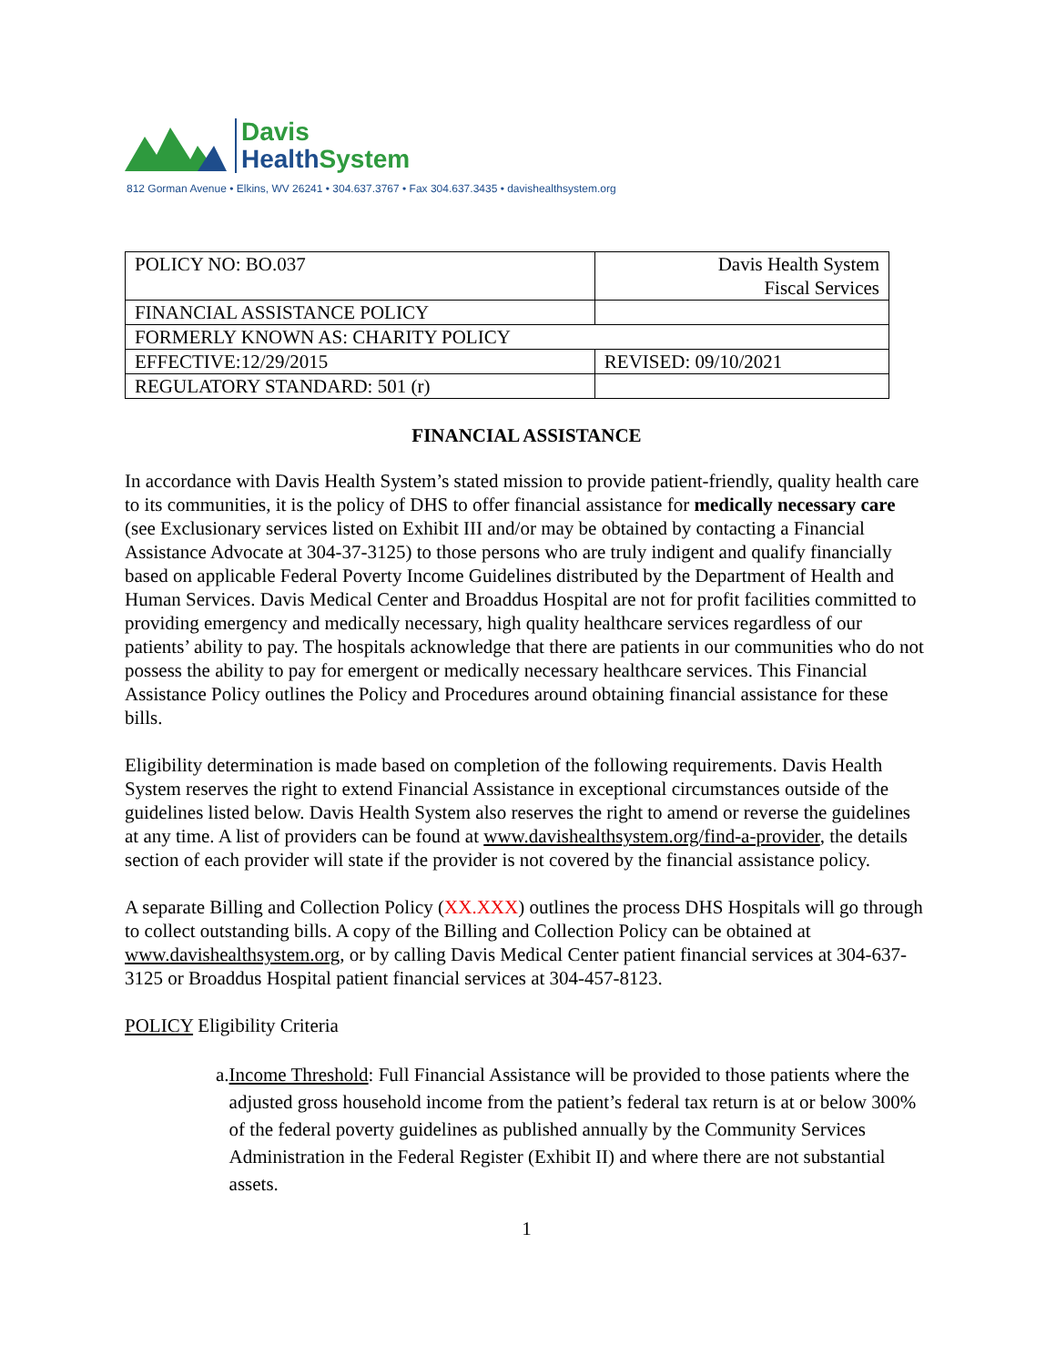Davis
Health System
812 Gorman Avenue • Elkins, WV 26241 • 304.637.3767 • Fax 304.637.3435 • davishealthsystem.org
| POLICY NO: BO.037 | Davis Health System Fiscal Services |
| FINANCIAL ASSISTANCE POLICY | |
| FORMERLY KNOWN AS: CHARITY POLICY | |
| EFFECTIVE:12/29/2015 | REVISED: 09/10/2021 |
| REGULATORY STANDARD: 501 (r) | |
FINANCIAL ASSISTANCE
In accordance with Davis Health System’s stated mission to provide patient-friendly, quality health care to its communities, it is the policy of DHS to offer financial assistance for medically necessary care (see Exclusionary services listed on Exhibit III and/or may be obtained by contacting a Financial Assistance Advocate at 304-37-3125) to those persons who are truly indigent and qualify financially based on applicable Federal Poverty Income Guidelines distributed by the Department of Health and Human Services. Davis Medical Center and Broaddus Hospital are not for profit facilities committed to providing emergency and medically necessary, high quality healthcare services regardless of our patients’ ability to pay. The hospitals acknowledge that there are patients in our communities who do not possess the ability to pay for emergent or medically necessary healthcare services. This Financial Assistance Policy outlines the Policy and Procedures around obtaining financial assistance for these bills.
Eligibility determination is made based on completion of the following requirements. Davis Health System reserves the right to extend Financial Assistance in exceptional circumstances outside of the guidelines listed below. Davis Health System also reserves the right to amend or reverse the guidelines at any time. A list of providers can be found at www.davishealthsystem.org/find-a-provider, the details section of each provider will state if the provider is not covered by the financial assistance policy.
A separate Billing and Collection Policy (XX.XXX) outlines the process DHS Hospitals will go through to collect outstanding bills. A copy of the Billing and Collection Policy can be obtained at www.davishealthsystem.org, or by calling Davis Medical Center patient financial services at 304-637-3125 or Broaddus Hospital patient financial services at 304-457-8123.
POLICY Eligibility Criteria
a. Income Threshold: Full Financial Assistance will be provided to those patients where the adjusted gross household income from the patient’s federal tax return is at or below 300% of the federal poverty guidelines as published annually by the Community Services Administration in the Federal Register (Exhibit II) and where there are not substantial assets.
1